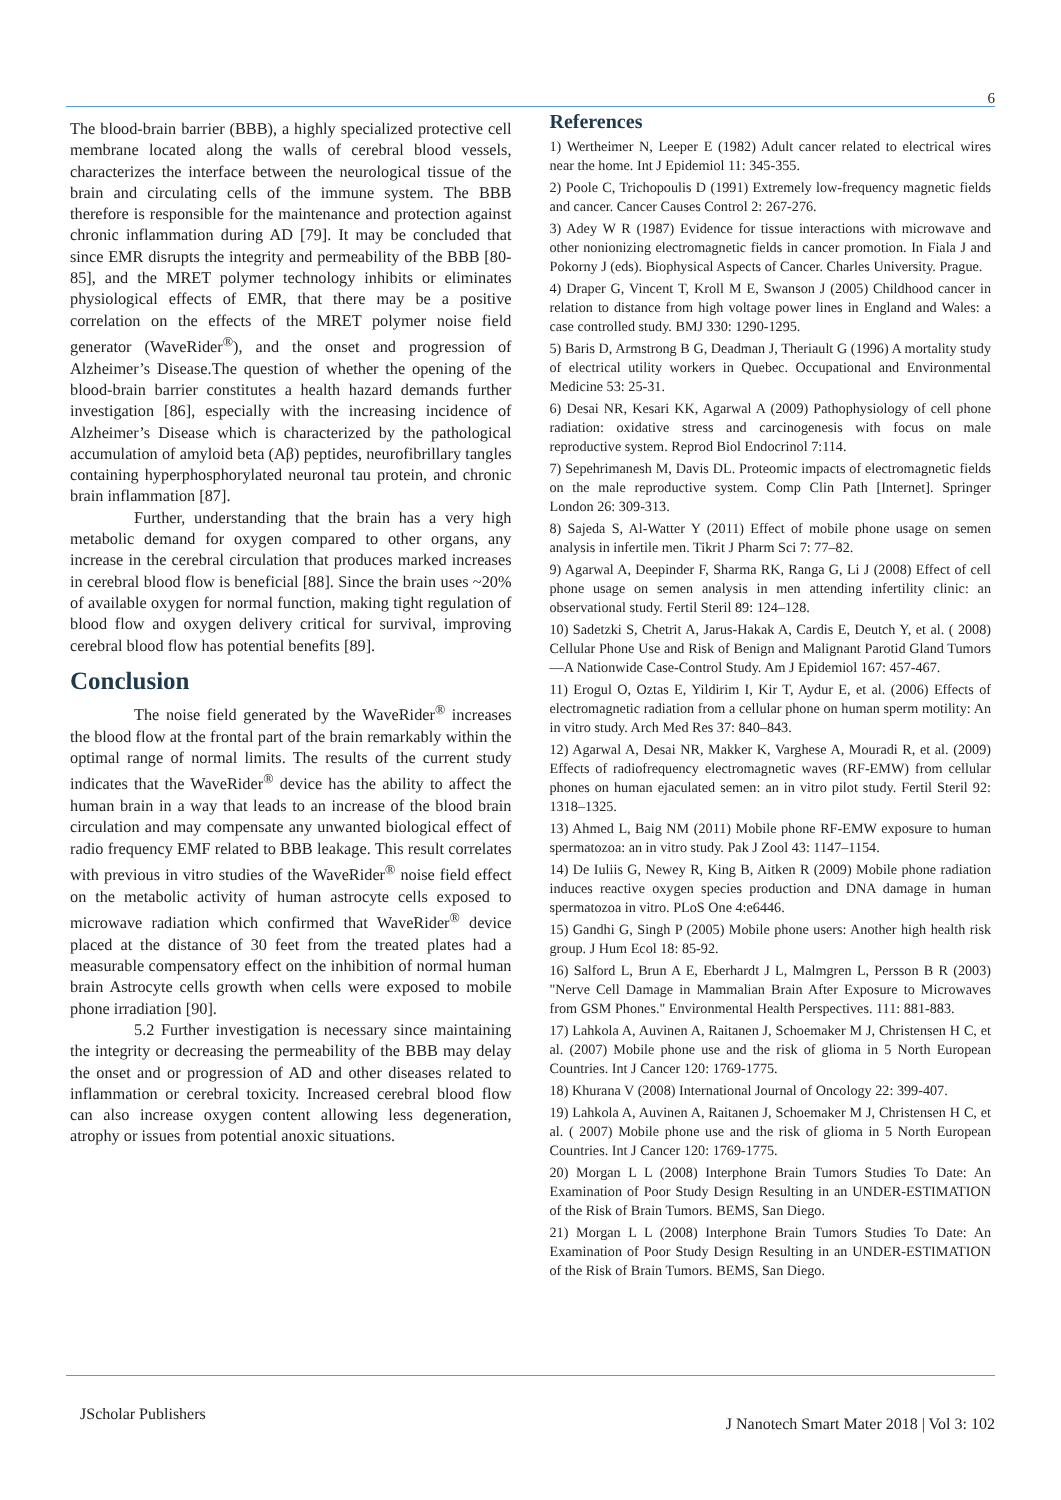6
The blood-brain barrier (BBB), a highly specialized protective cell membrane located along the walls of cerebral blood vessels, characterizes the interface between the neurological tissue of the brain and circulating cells of the immune system. The BBB therefore is responsible for the maintenance and protection against chronic inflammation during AD [79]. It may be concluded that since EMR disrupts the integrity and permeability of the BBB [80-85], and the MRET polymer technology inhibits or eliminates physiological effects of EMR, that there may be a positive correlation on the effects of the MRET polymer noise field generator (WaveRider<sup>®</sup>), and the onset and progression of Alzheimer’s Disease.The question of whether the opening of the blood-brain barrier constitutes a health hazard demands further investigation [86], especially with the increasing incidence of Alzheimer’s Disease which is characterized by the pathological accumulation of amyloid beta (Aβ) peptides, neurofibrillary tangles containing hyperphosphorylated neuronal tau protein, and chronic brain inflammation [87].
Further, understanding that the brain has a very high metabolic demand for oxygen compared to other organs, any increase in the cerebral circulation that produces marked increases in cerebral blood flow is beneficial [88]. Since the brain uses ~20% of available oxygen for normal function, making tight regulation of blood flow and oxygen delivery critical for survival, improving cerebral blood flow has potential benefits [89].
Conclusion
The noise field generated by the WaveRider<sup>®</sup> increases the blood flow at the frontal part of the brain remarkably within the optimal range of normal limits. The results of the current study indicates that the WaveRider<sup>®</sup> device has the ability to affect the human brain in a way that leads to an increase of the blood brain circulation and may compensate any unwanted biological effect of radio frequency EMF related to BBB leakage. This result correlates with previous in vitro studies of the WaveRider<sup>®</sup> noise field effect on the metabolic activity of human astrocyte cells exposed to microwave radiation which confirmed that WaveRider<sup>®</sup> device placed at the distance of 30 feet from the treated plates had a measurable compensatory effect on the inhibition of normal human brain Astrocyte cells growth when cells were exposed to mobile phone irradiation [90].
5.2 Further investigation is necessary since maintaining the integrity or decreasing the permeability of the BBB may delay the onset and or progression of AD and other diseases related to inflammation or cerebral toxicity. Increased cerebral blood flow can also increase oxygen content allowing less degeneration, atrophy or issues from potential anoxic situations.
References
1) Wertheimer N, Leeper E (1982) Adult cancer related to electrical wires near the home. Int J Epidemiol 11: 345-355.
2) Poole C, Trichopoulis D (1991) Extremely low-frequency magnetic fields and cancer. Cancer Causes Control 2: 267-276.
3) Adey W R (1987) Evidence for tissue interactions with microwave and other nonionizing electromagnetic fields in cancer promotion. In Fiala J and Pokorny J (eds). Biophysical Aspects of Cancer. Charles University. Prague.
4) Draper G, Vincent T, Kroll M E, Swanson J (2005) Childhood cancer in relation to distance from high voltage power lines in England and Wales: a case controlled study. BMJ 330: 1290-1295.
5) Baris D, Armstrong B G, Deadman J, Theriault G (1996) A mortality study of electrical utility workers in Quebec. Occupational and Environmental Medicine 53: 25-31.
6) Desai NR, Kesari KK, Agarwal A (2009) Pathophysiology of cell phone radiation: oxidative stress and carcinogenesis with focus on male reproductive system. Reprod Biol Endocrinol 7:114.
7) Sepehrimanesh M, Davis DL. Proteomic impacts of electromagnetic fields on the male reproductive system. Comp Clin Path [Internet]. Springer London 26: 309-313.
8) Sajeda S, Al-Watter Y (2011) Effect of mobile phone usage on semen analysis in infertile men. Tikrit J Pharm Sci 7: 77–82.
9) Agarwal A, Deepinder F, Sharma RK, Ranga G, Li J (2008) Effect of cell phone usage on semen analysis in men attending infertility clinic: an observational study. Fertil Steril 89: 124–128.
10) Sadetzki S, Chetrit A, Jarus-Hakak A, Cardis E, Deutch Y, et al. ( 2008) Cellular Phone Use and Risk of Benign and Malignant Parotid Gland Tumors—A Nationwide Case-Control Study. Am J Epidemiol 167: 457-467.
11) Erogul O, Oztas E, Yildirim I, Kir T, Aydur E, et al. (2006) Effects of electromagnetic radiation from a cellular phone on human sperm motility: An in vitro study. Arch Med Res 37: 840–843.
12) Agarwal A, Desai NR, Makker K, Varghese A, Mouradi R, et al. (2009) Effects of radiofrequency electromagnetic waves (RF-EMW) from cellular phones on human ejaculated semen: an in vitro pilot study. Fertil Steril 92: 1318–1325.
13) Ahmed L, Baig NM (2011) Mobile phone RF-EMW exposure to human spermatozoa: an in vitro study. Pak J Zool 43: 1147–1154.
14) De Iuliis G, Newey R, King B, Aitken R (2009) Mobile phone radiation induces reactive oxygen species production and DNA damage in human spermatozoa in vitro. PLoS One 4:e6446.
15) Gandhi G, Singh P (2005) Mobile phone users: Another high health risk group. J Hum Ecol 18: 85-92.
16) Salford L, Brun A E, Eberhardt J L, Malmgren L, Persson B R (2003) "Nerve Cell Damage in Mammalian Brain After Exposure to Microwaves from GSM Phones." Environmental Health Perspectives. 111: 881-883.
17) Lahkola A, Auvinen A, Raitanen J, Schoemaker M J, Christensen H C, et al. (2007) Mobile phone use and the risk of glioma in 5 North European Countries. Int J Cancer 120: 1769-1775.
18) Khurana V (2008) International Journal of Oncology 22: 399-407.
19) Lahkola A, Auvinen A, Raitanen J, Schoemaker M J, Christensen H C, et al. ( 2007) Mobile phone use and the risk of glioma in 5 North European Countries. Int J Cancer 120: 1769-1775.
20) Morgan L L (2008) Interphone Brain Tumors Studies To Date: An Examination of Poor Study Design Resulting in an UNDER-ESTIMATION of the Risk of Brain Tumors. BEMS, San Diego.
21) Morgan L L (2008) Interphone Brain Tumors Studies To Date: An Examination of Poor Study Design Resulting in an UNDER-ESTIMATION of the Risk of Brain Tumors. BEMS, San Diego.
JScholar Publishers
J Nanotech Smart Mater 2018 | Vol 3: 102